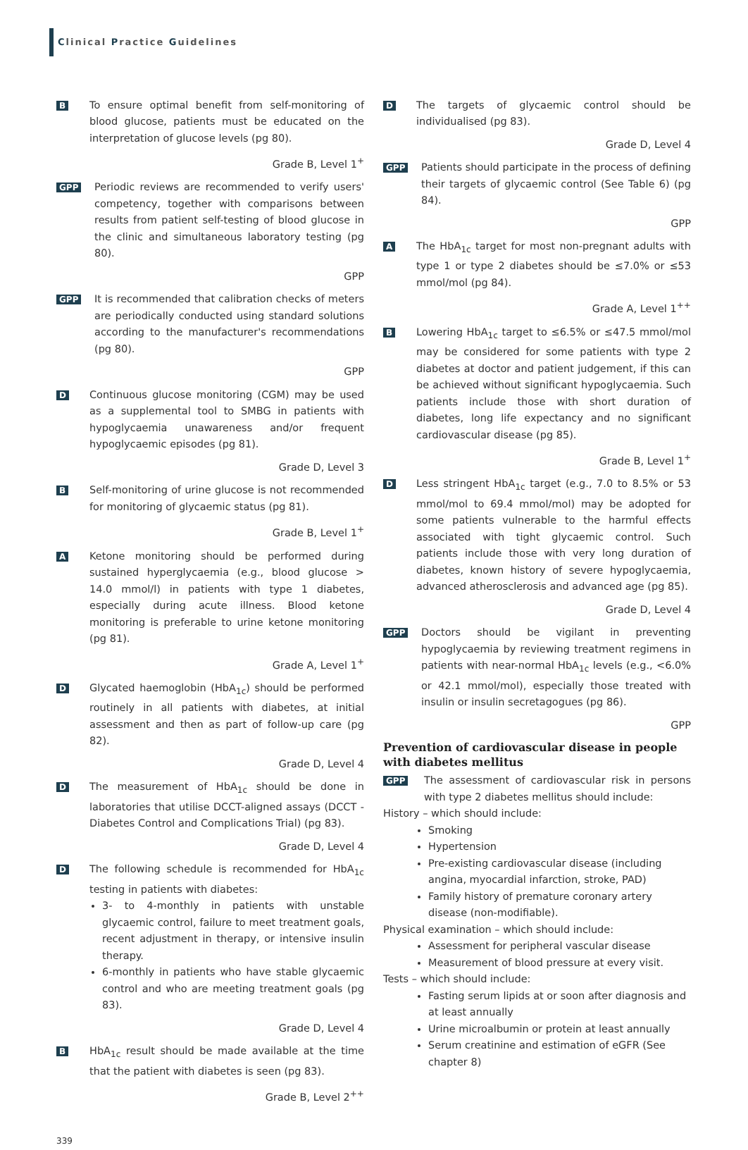Clinical Practice Guidelines
B
To ensure optimal benefit from self-monitoring of blood glucose, patients must be educated on the interpretation of glucose levels (pg 80).
Grade B, Level 1<sup>+</sup>
GPP
Periodic reviews are recommended to verify users' competency, together with comparisons between results from patient self-testing of blood glucose in the clinic and simultaneous laboratory testing (pg 80).
GPP
GPP
It is recommended that calibration checks of meters are periodically conducted using standard solutions according to the manufacturer's recommendations (pg 80).
GPP
D
Continuous glucose monitoring (CGM) may be used as a supplemental tool to SMBG in patients with hypoglycaemia unawareness and/or frequent hypoglycaemic episodes (pg 81).
Grade D, Level 3
B
Self-monitoring of urine glucose is not recommended for monitoring of glycaemic status (pg 81).
Grade B, Level 1<sup>+</sup>
A
Ketone monitoring should be performed during sustained hyperglycaemia (e.g., blood glucose > 14.0 mmol/l) in patients with type 1 diabetes, especially during acute illness. Blood ketone monitoring is preferable to urine ketone monitoring (pg 81).
Grade A, Level 1<sup>+</sup>
D
Glycated haemoglobin (HbA<sub>1c</sub>) should be performed routinely in all patients with diabetes, at initial assessment and then as part of follow-up care (pg 82).
Grade D, Level 4
D
The measurement of HbA<sub>1c</sub> should be done in laboratories that utilise DCCT-aligned assays (DCCT - Diabetes Control and Complications Trial) (pg 83).
Grade D, Level 4
D
The following schedule is recommended for HbA<sub>1c</sub> testing in patients with diabetes:
3- to 4-monthly in patients with unstable glycaemic control, failure to meet treatment goals, recent adjustment in therapy, or intensive insulin therapy.
6-monthly in patients who have stable glycaemic control and who are meeting treatment goals (pg 83).
Grade D, Level 4
B
HbA<sub>1c</sub> result should be made available at the time that the patient with diabetes is seen (pg 83).
Grade B, Level 2<sup>++</sup>
D
The targets of glycaemic control should be individualised (pg 83).
Grade D, Level 4
GPP
Patients should participate in the process of defining their targets of glycaemic control (See Table 6) (pg 84).
GPP
A
The HbA<sub>1c</sub> target for most non-pregnant adults with type 1 or type 2 diabetes should be ≤7.0% or ≤53 mmol/mol (pg 84).
Grade A, Level 1<sup>++</sup>
B
Lowering HbA<sub>1c</sub> target to ≤6.5% or ≤47.5 mmol/mol may be considered for some patients with type 2 diabetes at doctor and patient judgement, if this can be achieved without significant hypoglycaemia. Such patients include those with short duration of diabetes, long life expectancy and no significant cardiovascular disease (pg 85).
Grade B, Level 1<sup>+</sup>
D
Less stringent HbA<sub>1c</sub> target (e.g., 7.0 to 8.5% or 53 mmol/mol to 69.4 mmol/mol) may be adopted for some patients vulnerable to the harmful effects associated with tight glycaemic control. Such patients include those with very long duration of diabetes, known history of severe hypoglycaemia, advanced atherosclerosis and advanced age (pg 85).
Grade D, Level 4
GPP
Doctors should be vigilant in preventing hypoglycaemia by reviewing treatment regimens in patients with near-normal HbA<sub>1c</sub> levels (e.g., <6.0% or 42.1 mmol/mol), especially those treated with insulin or insulin secretagogues (pg 86).
GPP
Prevention of cardiovascular disease in people with diabetes mellitus
GPP
The assessment of cardiovascular risk in persons with type 2 diabetes mellitus should include:
History – which should include:
Smoking
Hypertension
Pre-existing cardiovascular disease (including angina, myocardial infarction, stroke, PAD)
Family history of premature coronary artery disease (non-modifiable).
Physical examination – which should include:
Assessment for peripheral vascular disease
Measurement of blood pressure at every visit.
Tests – which should include:
Fasting serum lipids at or soon after diagnosis and at least annually
Urine microalbumin or protein at least annually
Serum creatinine and estimation of eGFR (See chapter 8)
339